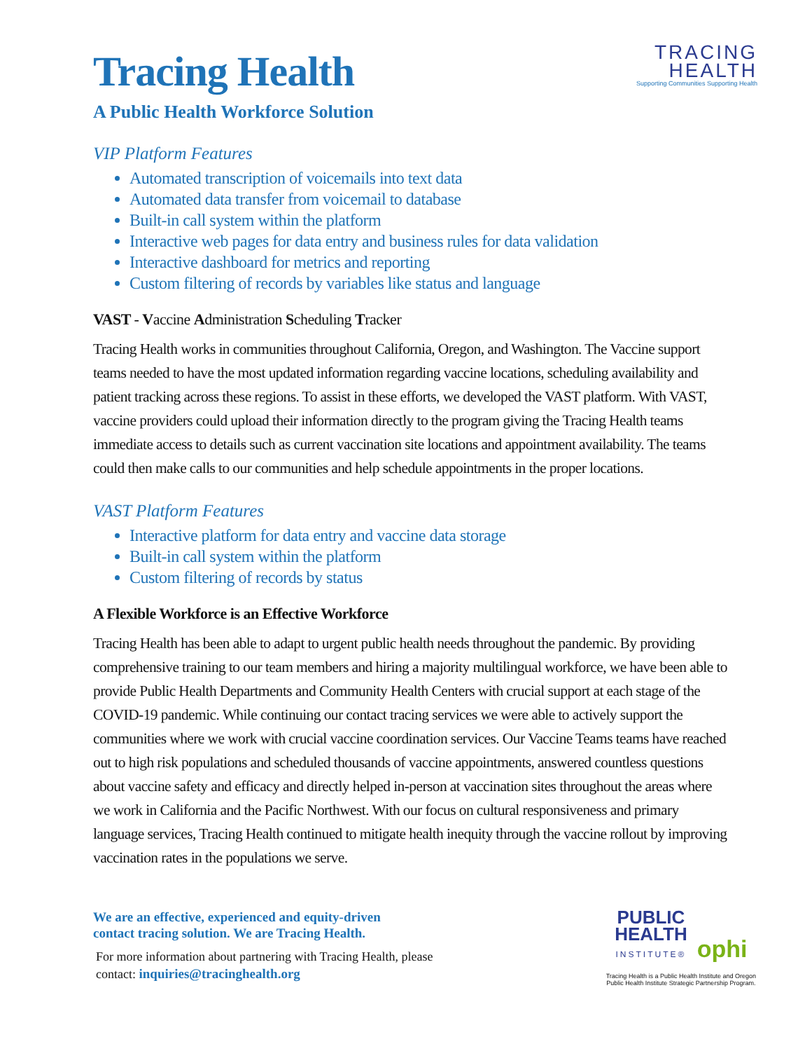TRACING
HEALTH
Supporting Communities Supporting Health
Tracing Health
A Public Health Workforce Solution
VIP Platform Features
Automated transcription of voicemails into text data
Automated data transfer from voicemail to database
Built-in call system within the platform
Interactive web pages for data entry and business rules for data validation
Interactive dashboard for metrics and reporting
Custom filtering of records by variables like status and language
VAST - Vaccine Administration Scheduling Tracker
Tracing Health works in communities throughout California, Oregon, and Washington. The Vaccine support teams needed to have the most updated information regarding vaccine locations, scheduling availability and patient tracking across these regions. To assist in these efforts, we developed the VAST platform. With VAST, vaccine providers could upload their information directly to the program giving the Tracing Health teams immediate access to details such as current vaccination site locations and appointment availability. The teams could then make calls to our communities and help schedule appointments in the proper locations.
VAST Platform Features
Interactive platform for data entry and vaccine data storage
Built-in call system within the platform
Custom filtering of records by status
A Flexible Workforce is an Effective Workforce
Tracing Health has been able to adapt to urgent public health needs throughout the pandemic. By providing comprehensive training to our team members and hiring a majority multilingual workforce, we have been able to provide Public Health Departments and Community Health Centers with crucial support at each stage of the COVID-19 pandemic. While continuing our contact tracing services we were able to actively support the communities where we work with crucial vaccine coordination services. Our Vaccine Teams teams have reached out to high risk populations and scheduled thousands of vaccine appointments, answered countless questions about vaccine safety and efficacy and directly helped in-person at vaccination sites throughout the areas where we work in California and the Pacific Northwest. With our focus on cultural responsiveness and primary language services, Tracing Health continued to mitigate health inequity through the vaccine rollout by improving vaccination rates in the populations we serve.
We are an effective, experienced and equity-driven
contact tracing solution. We are Tracing Health.
For more information about partnering with Tracing Health, please
contact: inquiries@tracinghealth.org
PUBLIC
HEALTH
INSTITUTE®
ophi
Tracing Health is a Public Health Institute and Oregon
Public Health Institute Strategic Partnership Program.